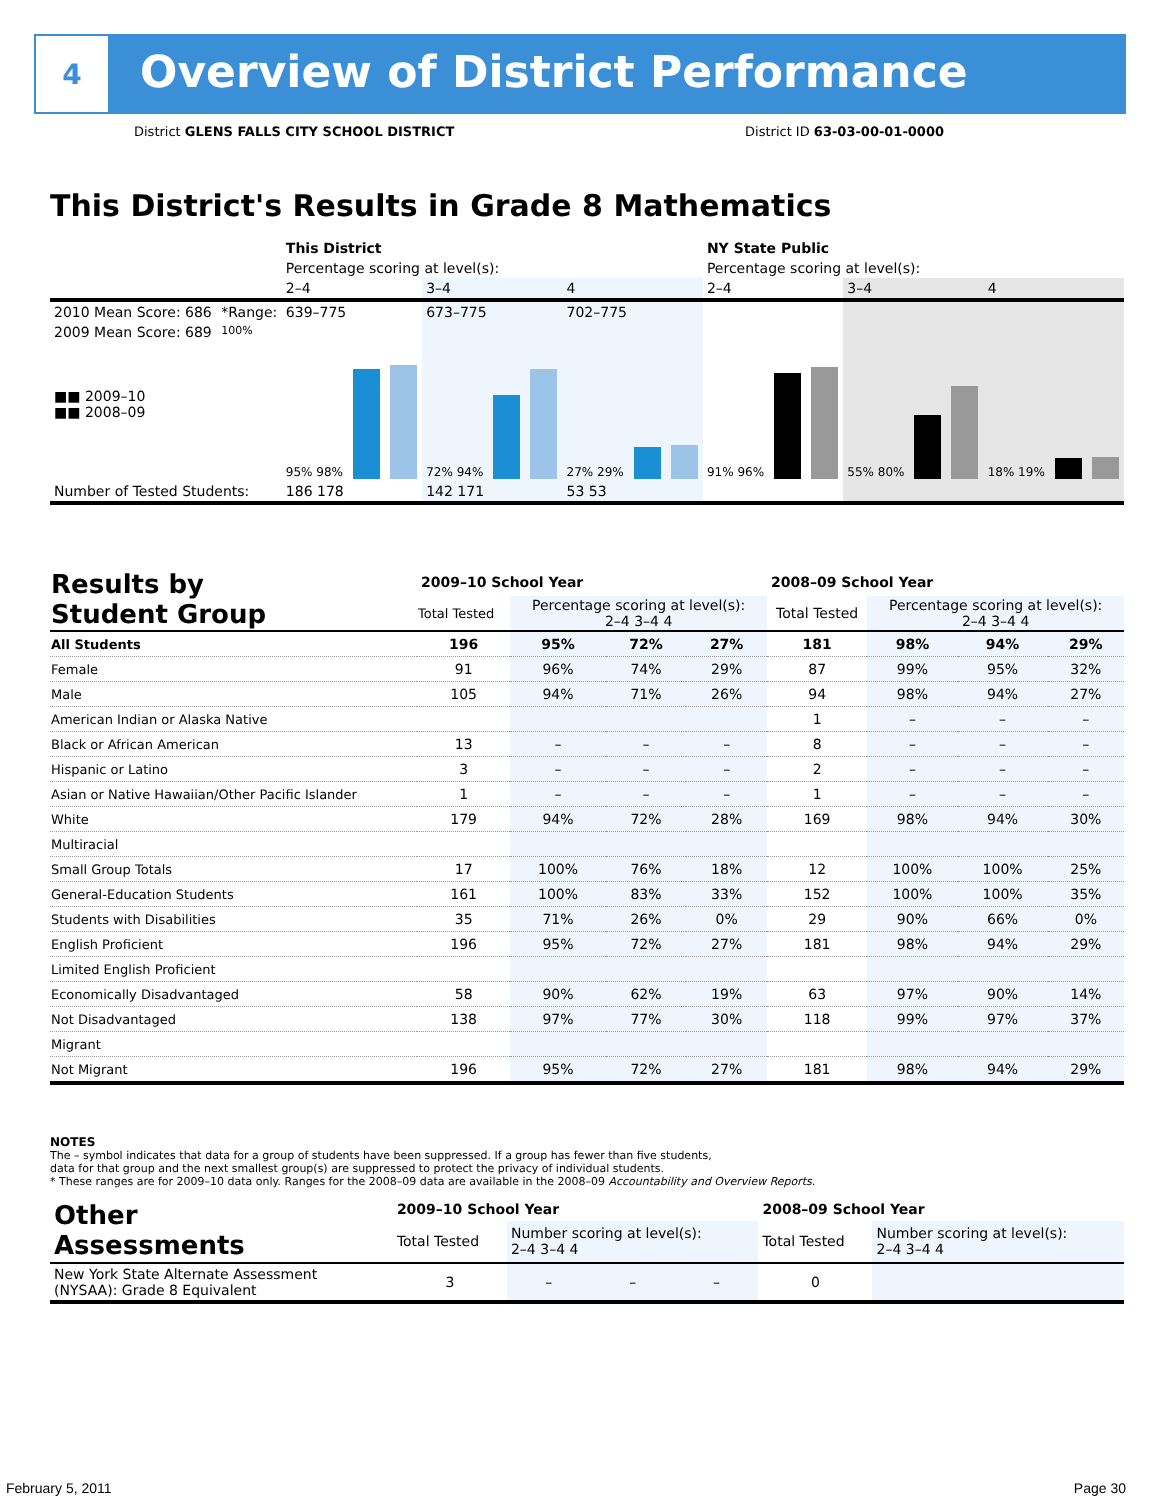4
Overview of District Performance
District GLENS FALLS CITY SCHOOL DISTRICT District ID 63-03-00-01-0000
This District's Results in Grade 8 Mathematics
| | | This District | | | NY State Public | | |
| | | Percentage scoring at level(s): | | | Percentage scoring at level(s): | | |
| | | 2–4 | 3–4 | 4 | 2–4 | 3–4 | 4 |
| 2010 Mean Score: 686 | *Range: | 639–775 | 673–775 | 702–775 | | | |
| 2009 Mean Score: 689 ■■ 2009–10 ■■ 2008–09 | 100% | 95% 98% | 72% 94% | 27% 29% | 91% 96% | 55% 80% | 18% 19% |
| Number of Tested Students: | | 186 178 | 142 171 | 53 53 | | | |
| Results by Student Group | 2009–10 School Year | | | | 2008–09 School Year | | | |
| | Total Tested | Percentage scoring at level(s): 2–4 3–4 4 | | | Total Tested | Percentage scoring at level(s): 2–4 3–4 4 | | |
| All Students | 196 | 95% | 72% | 27% | 181 | 98% | 94% | 29% |
| Female | 91 | 96% | 74% | 29% | 87 | 99% | 95% | 32% |
| Male | 105 | 94% | 71% | 26% | 94 | 98% | 94% | 27% |
| American Indian or Alaska Native | | | | | 1 | – | – | – |
| Black or African American | 13 | – | – | – | 8 | – | – | – |
| Hispanic or Latino | 3 | – | – | – | 2 | – | – | – |
| Asian or Native Hawaiian/Other Pacific Islander | 1 | – | – | – | 1 | – | – | – |
| White | 179 | 94% | 72% | 28% | 169 | 98% | 94% | 30% |
| Multiracial | | | | | | | | |
| Small Group Totals | 17 | 100% | 76% | 18% | 12 | 100% | 100% | 25% |
| General-Education Students | 161 | 100% | 83% | 33% | 152 | 100% | 100% | 35% |
| Students with Disabilities | 35 | 71% | 26% | 0% | 29 | 90% | 66% | 0% |
| English Proficient | 196 | 95% | 72% | 27% | 181 | 98% | 94% | 29% |
| Limited English Proficient | | | | | | | | |
| Economically Disadvantaged | 58 | 90% | 62% | 19% | 63 | 97% | 90% | 14% |
| Not Disadvantaged | 138 | 97% | 77% | 30% | 118 | 99% | 97% | 37% |
| Migrant | | | | | | | | |
| Not Migrant | 196 | 95% | 72% | 27% | 181 | 98% | 94% | 29% |
NOTES
The – symbol indicates that data for a group of students have been suppressed. If a group has fewer than five students,
data for that group and the next smallest group(s) are suppressed to protect the privacy of individual students.
* These ranges are for 2009–10 data only. Ranges for the 2008–09 data are available in the 2008–09 Accountability and Overview Reports.
| Other Assessments | 2009–10 School Year | | | | 2008–09 School Year | | | |
| | Total Tested | Number scoring at level(s): 2–4 3–4 4 | | | Total Tested | Number scoring at level(s): 2–4 3–4 4 | | |
| New York State Alternate Assessment (NYSAA): Grade 8 Equivalent | 3 | – | – | – | 0 | | | |
February 5, 2011 Page 30